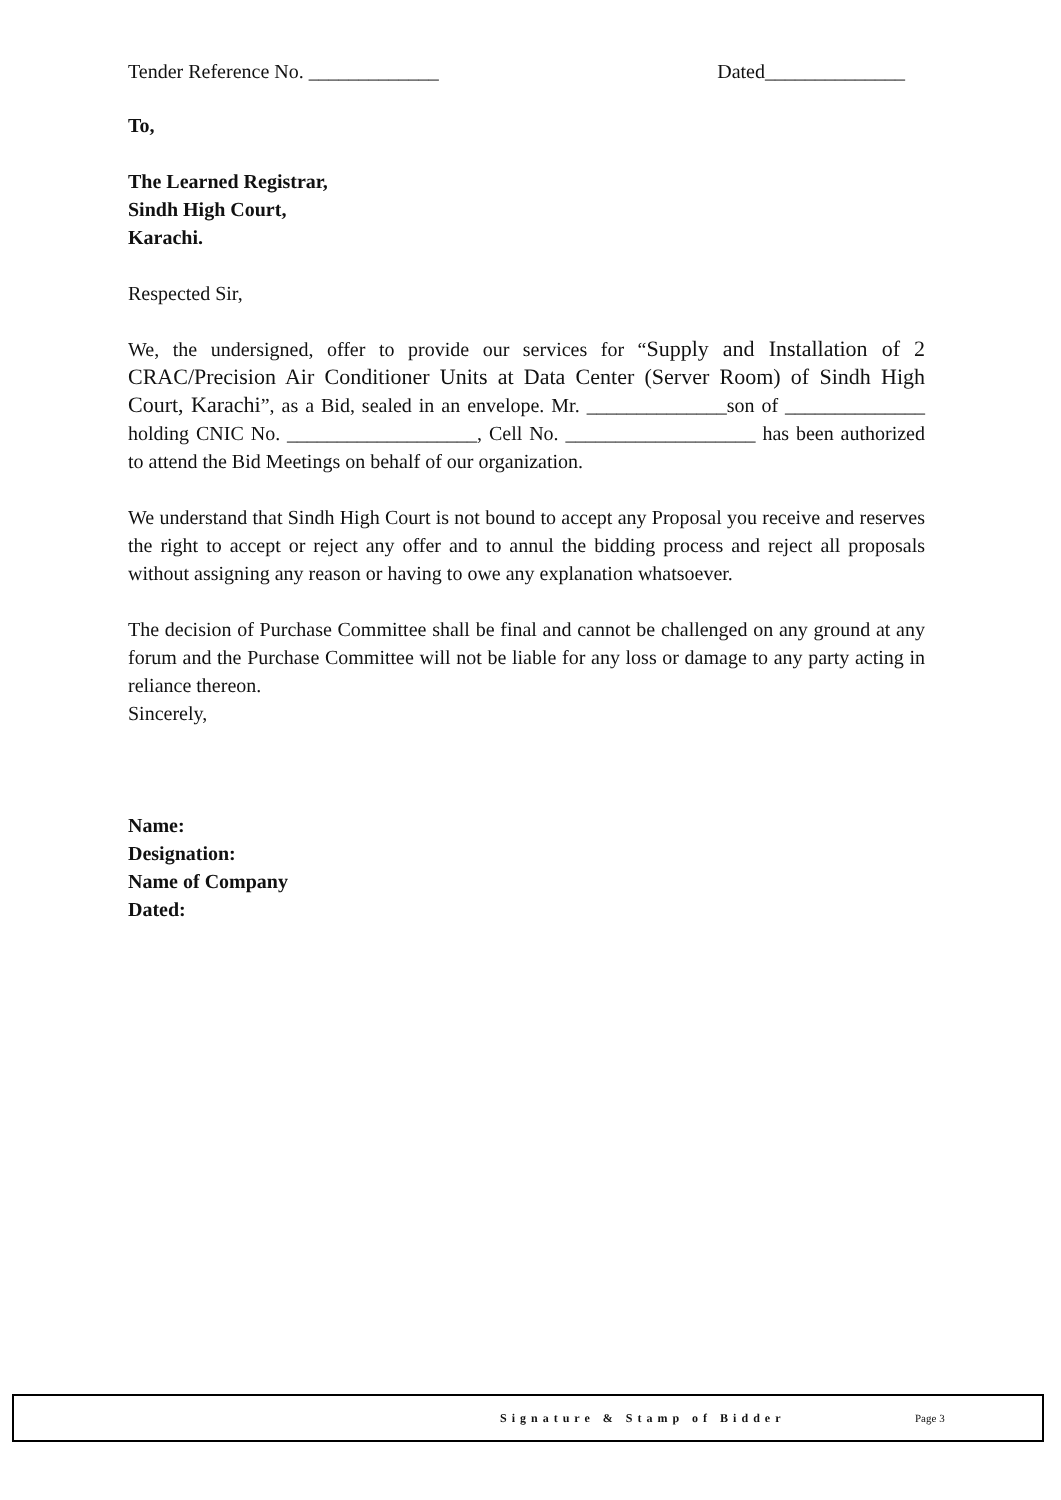Tender Reference No. _____________ Dated______________
To,
The Learned Registrar,
Sindh High Court,
Karachi.
Respected Sir,
We, the undersigned, offer to provide our services for “Supply and Installation of 2 CRAC/Precision Air Conditioner Units at Data Center (Server Room) of Sindh High Court, Karachi”, as a Bid, sealed in an envelope. Mr. ______________son of ______________ holding CNIC No. ___________________, Cell No. ___________________ has been authorized to attend the Bid Meetings on behalf of our organization.
We understand that Sindh High Court is not bound to accept any Proposal you receive and reserves the right to accept or reject any offer and to annul the bidding process and reject all proposals without assigning any reason or having to owe any explanation whatsoever.
The decision of Purchase Committee shall be final and cannot be challenged on any ground at any forum and the Purchase Committee will not be liable for any loss or damage to any party acting in reliance thereon.
Sincerely,
Name:
Designation:
Name of Company
Dated:
Signature & Stamp of Bidder Page 3